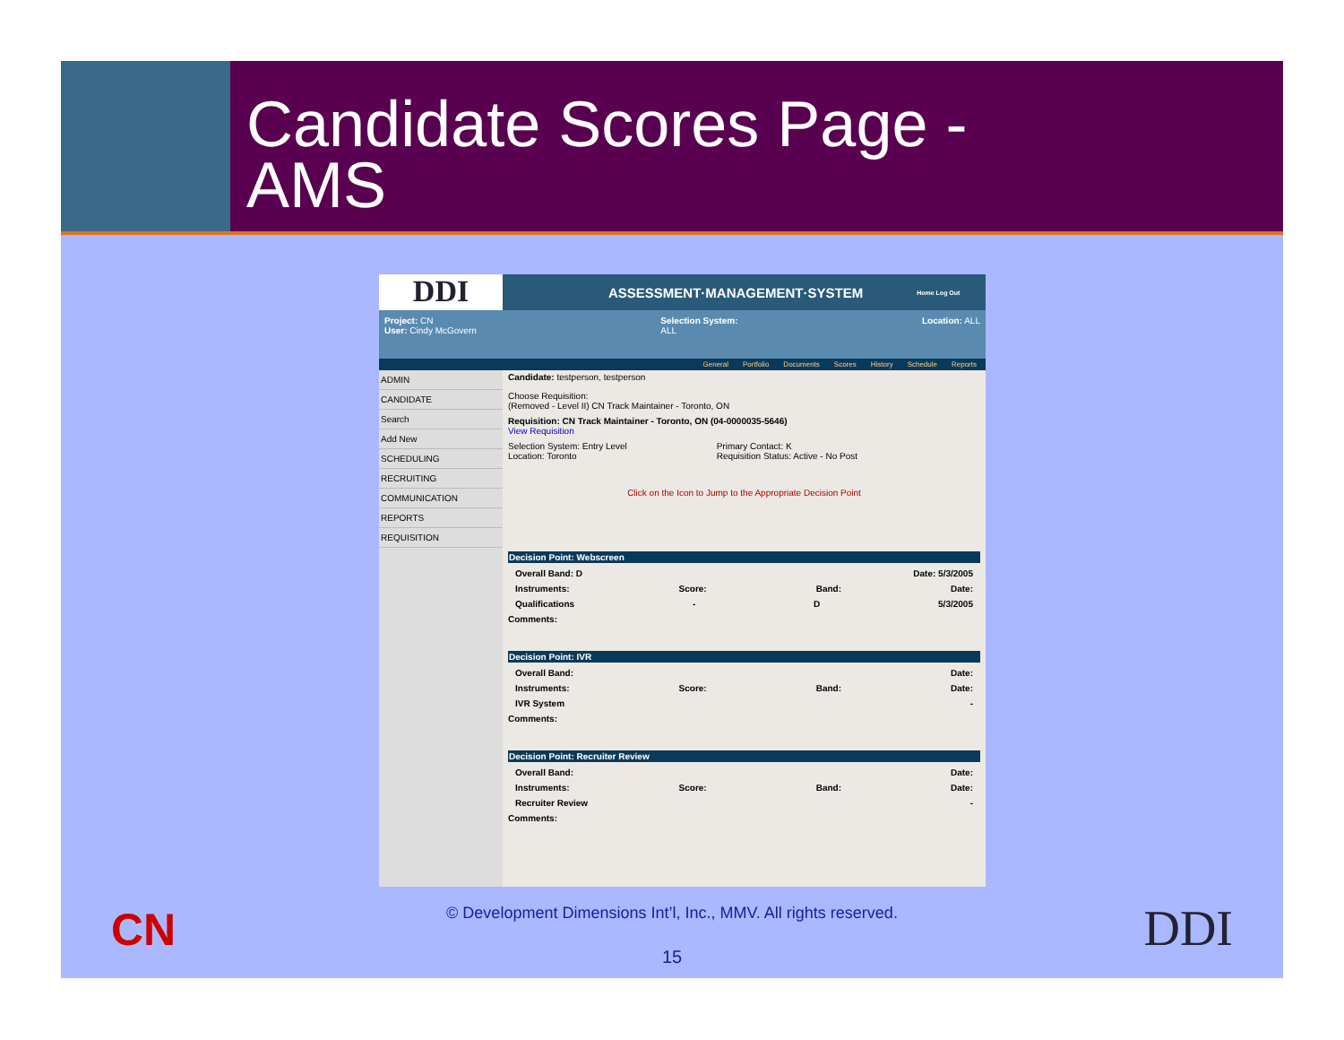Candidate Scores Page -
AMS
DDI
ASSESSMENT·MANAGEMENT·SYSTEM
Home Log Out
Project: CN
User: Cindy McGovern
Selection System:
ALL
Location: ALL
General Portfolio Documents Scores History Schedule Reports
ADMIN
CANDIDATE
Search
Add New
SCHEDULING
RECRUITING
COMMUNICATION
REPORTS
REQUISITION
Candidate: testperson, testperson
Choose Requisition:
(Removed - Level II) CN Track Maintainer - Toronto, ON
Requisition: CN Track Maintainer - Toronto, ON (04-0000035-5646)
View Requisition
Selection System: Entry Level
Location: Toronto Primary Contact: K
Requisition Status: Active - No Post
Click on the Icon to Jump to the Appropriate Decision Point
Decision Point: Webscreen
Overall Band: D Date: 5/3/2005
Instruments: Score: Band: Date:
Qualifications - D 5/3/2005
Comments:
Decision Point: IVR
Overall Band: Date:
Instruments: Score: Band: Date:
IVR System -
Comments:
Decision Point: Recruiter Review
Overall Band: Date:
Instruments: Score: Band: Date:
Recruiter Review -
Comments:
CN
© Development Dimensions Int’l, Inc., MMV. All rights reserved.
DDI 15